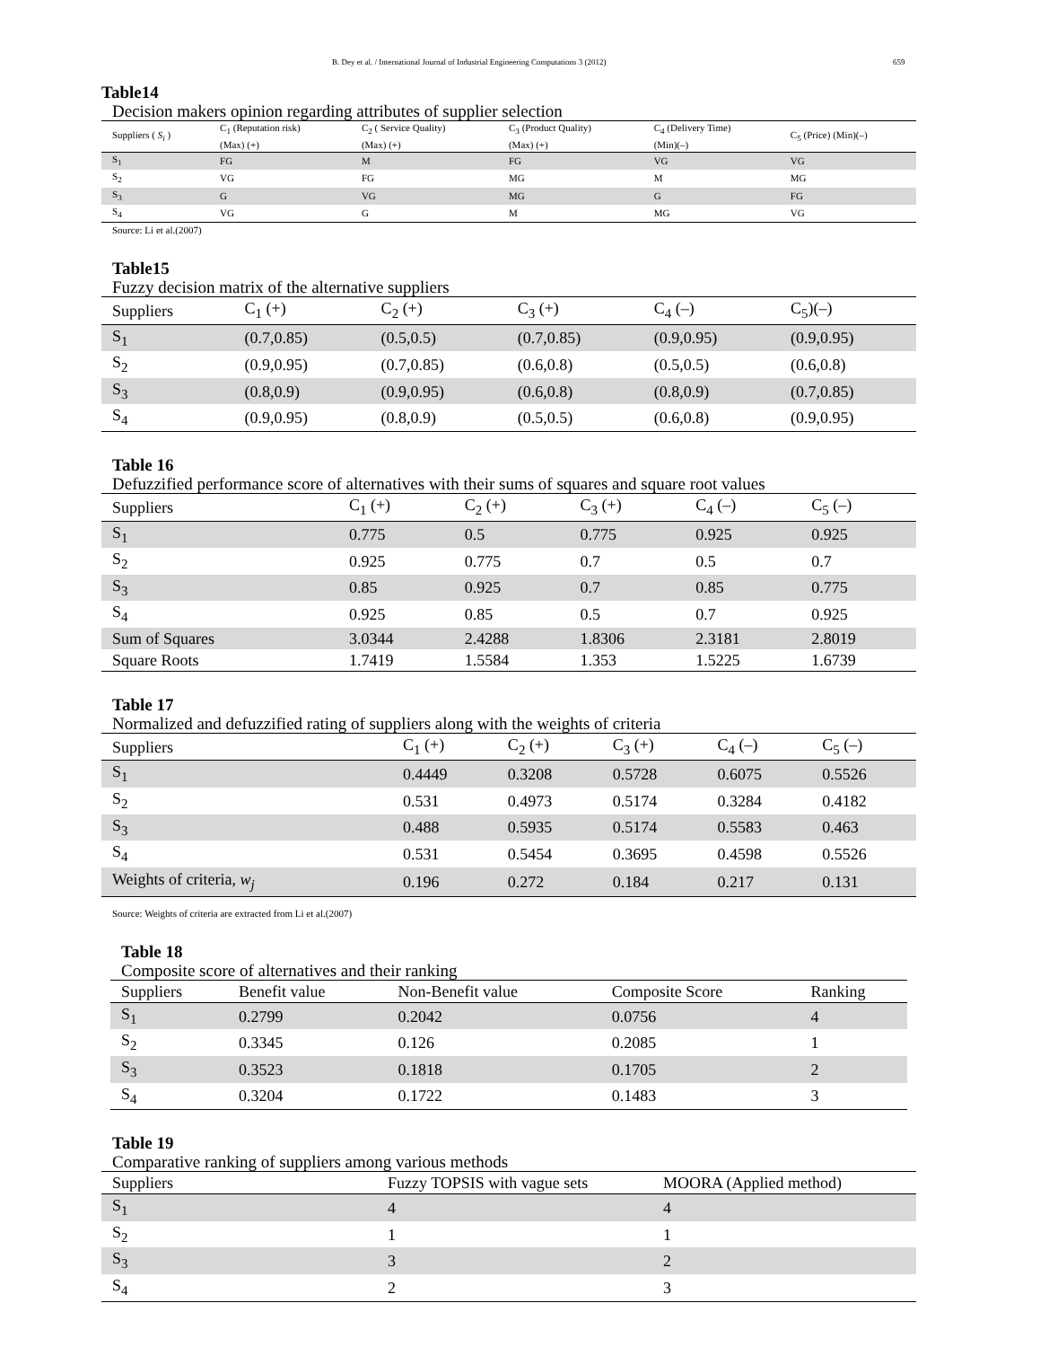B. Dey et al. / International Journal of Industrial Engineering Computations 3 (2012) 659
Table14
Decision makers opinion regarding attributes of supplier selection
| Suppliers ( S<sub>i</sub> ) | C<sub>1</sub> (Reputation risk) (Max) (+) | C<sub>2</sub> ( Service Quality) (Max) (+) | C<sub>3</sub> (Product Quality) (Max) (+) | C<sub>4</sub> (Delivery Time) (Min)(–) | C<sub>5</sub> (Price) (Min)(–) |
| --- | --- | --- | --- | --- | --- |
| S<sub>1</sub> | FG | M | FG | VG | VG |
| S<sub>2</sub> | VG | FG | MG | M | MG |
| S<sub>3</sub> | G | VG | MG | G | FG |
| S<sub>4</sub> | VG | G | M | MG | VG |
Source: Li et al.(2007)
Table15
Fuzzy decision matrix of the alternative suppliers
| Suppliers | C<sub>1</sub> (+) | C<sub>2</sub> (+) | C<sub>3</sub> (+) | C<sub>4</sub> (–) | C<sub>5</sub>)(–) |
| --- | --- | --- | --- | --- | --- |
| S<sub>1</sub> | (0.7,0.85) | (0.5,0.5) | (0.7,0.85) | (0.9,0.95) | (0.9,0.95) |
| S<sub>2</sub> | (0.9,0.95) | (0.7,0.85) | (0.6,0.8) | (0.5,0.5) | (0.6,0.8) |
| S<sub>3</sub> | (0.8,0.9) | (0.9,0.95) | (0.6,0.8) | (0.8,0.9) | (0.7,0.85) |
| S<sub>4</sub> | (0.9,0.95) | (0.8,0.9) | (0.5,0.5) | (0.6,0.8) | (0.9,0.95) |
Table 16
Defuzzified performance score of alternatives with their sums of squares and square root values
| Suppliers | C<sub>1</sub> (+) | C<sub>2</sub> (+) | C<sub>3</sub> (+) | C<sub>4</sub> (–) | C<sub>5</sub> (–) |
| --- | --- | --- | --- | --- | --- |
| S<sub>1</sub> | 0.775 | 0.5 | 0.775 | 0.925 | 0.925 |
| S<sub>2</sub> | 0.925 | 0.775 | 0.7 | 0.5 | 0.7 |
| S<sub>3</sub> | 0.85 | 0.925 | 0.7 | 0.85 | 0.775 |
| S<sub>4</sub> | 0.925 | 0.85 | 0.5 | 0.7 | 0.925 |
| Sum of Squares | 3.0344 | 2.4288 | 1.8306 | 2.3181 | 2.8019 |
| Square Roots | 1.7419 | 1.5584 | 1.353 | 1.5225 | 1.6739 |
Table 17
Normalized and defuzzified rating of suppliers along with the weights of criteria
| Suppliers | C<sub>1</sub> (+) | C<sub>2</sub> (+) | C<sub>3</sub> (+) | C<sub>4</sub> (–) | C<sub>5</sub> (–) |
| --- | --- | --- | --- | --- | --- |
| S<sub>1</sub> | 0.4449 | 0.3208 | 0.5728 | 0.6075 | 0.5526 |
| S<sub>2</sub> | 0.531 | 0.4973 | 0.5174 | 0.3284 | 0.4182 |
| S<sub>3</sub> | 0.488 | 0.5935 | 0.5174 | 0.5583 | 0.463 |
| S<sub>4</sub> | 0.531 | 0.5454 | 0.3695 | 0.4598 | 0.5526 |
| Weights of criteria, w<sub>j</sub> | 0.196 | 0.272 | 0.184 | 0.217 | 0.131 |
Source: Weights of criteria are extracted from Li et al.(2007)
Table 18
Composite score of alternatives and their ranking
| Suppliers | Benefit value | Non-Benefit value | Composite Score | Ranking |
| --- | --- | --- | --- | --- |
| S<sub>1</sub> | 0.2799 | 0.2042 | 0.0756 | 4 |
| S<sub>2</sub> | 0.3345 | 0.126 | 0.2085 | 1 |
| S<sub>3</sub> | 0.3523 | 0.1818 | 0.1705 | 2 |
| S<sub>4</sub> | 0.3204 | 0.1722 | 0.1483 | 3 |
Table 19
Comparative ranking of suppliers among various methods
| Suppliers | Fuzzy TOPSIS with vague sets | MOORA (Applied method) |
| --- | --- | --- |
| S<sub>1</sub> | 4 | 4 |
| S<sub>2</sub> | 1 | 1 |
| S<sub>3</sub> | 3 | 2 |
| S<sub>4</sub> | 2 | 3 |